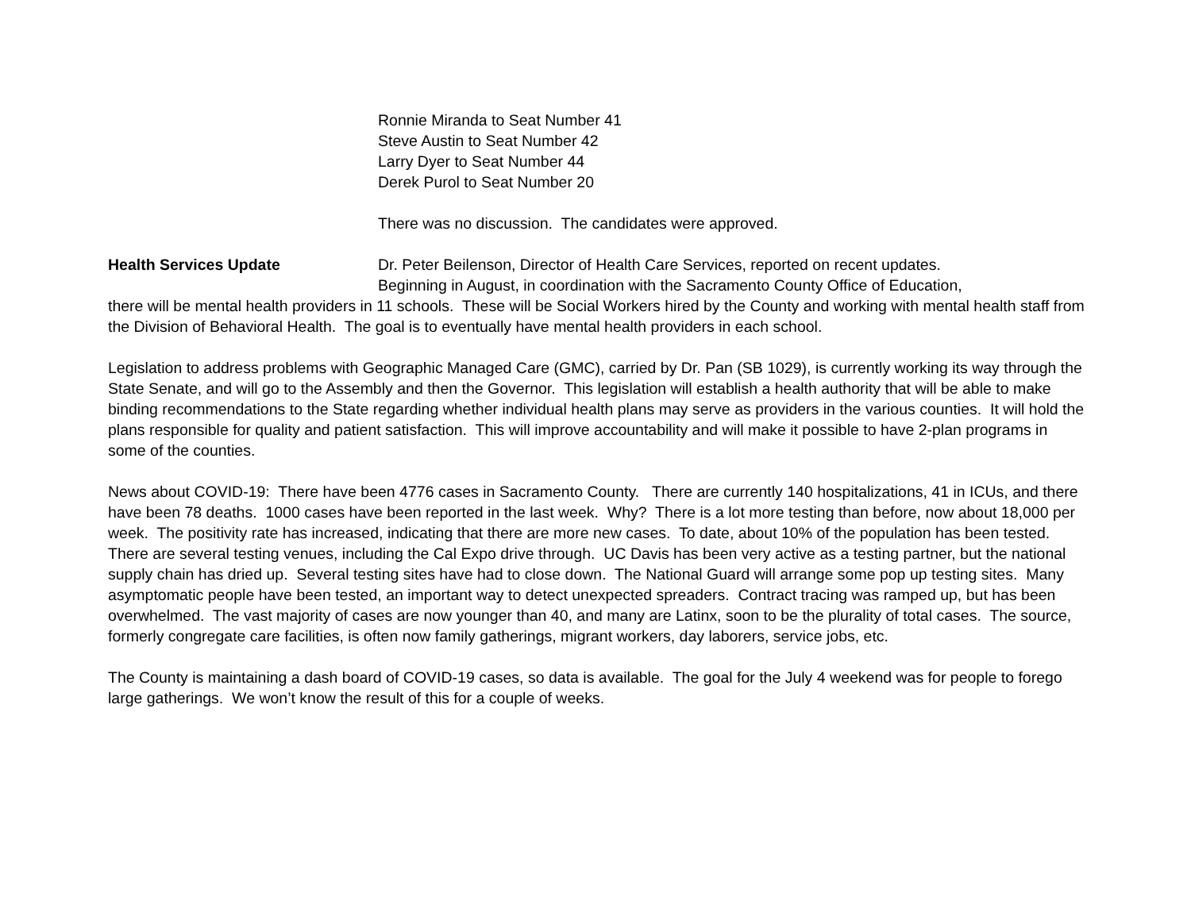Ronnie Miranda to Seat Number 41
Steve Austin to Seat Number 42
Larry Dyer to Seat Number 44
Derek Purol to Seat Number 20
There was no discussion. The candidates were approved.
Health Services Update Dr. Peter Beilenson, Director of Health Care Services, reported on recent updates.
Beginning in August, in coordination with the Sacramento County Office of Education,
there will be mental health providers in 11 schools. These will be Social Workers hired by the County and working with mental health staff from the Division of Behavioral Health. The goal is to eventually have mental health providers in each school.
Legislation to address problems with Geographic Managed Care (GMC), carried by Dr. Pan (SB 1029), is currently working its way through the State Senate, and will go to the Assembly and then the Governor. This legislation will establish a health authority that will be able to make binding recommendations to the State regarding whether individual health plans may serve as providers in the various counties. It will hold the plans responsible for quality and patient satisfaction. This will improve accountability and will make it possible to have 2-plan programs in some of the counties.
News about COVID-19: There have been 4776 cases in Sacramento County. There are currently 140 hospitalizations, 41 in ICUs, and there have been 78 deaths. 1000 cases have been reported in the last week. Why? There is a lot more testing than before, now about 18,000 per week. The positivity rate has increased, indicating that there are more new cases. To date, about 10% of the population has been tested. There are several testing venues, including the Cal Expo drive through. UC Davis has been very active as a testing partner, but the national supply chain has dried up. Several testing sites have had to close down. The National Guard will arrange some pop up testing sites. Many asymptomatic people have been tested, an important way to detect unexpected spreaders. Contract tracing was ramped up, but has been overwhelmed. The vast majority of cases are now younger than 40, and many are Latinx, soon to be the plurality of total cases. The source, formerly congregate care facilities, is often now family gatherings, migrant workers, day laborers, service jobs, etc.
The County is maintaining a dash board of COVID-19 cases, so data is available. The goal for the July 4 weekend was for people to forego large gatherings. We won’t know the result of this for a couple of weeks.